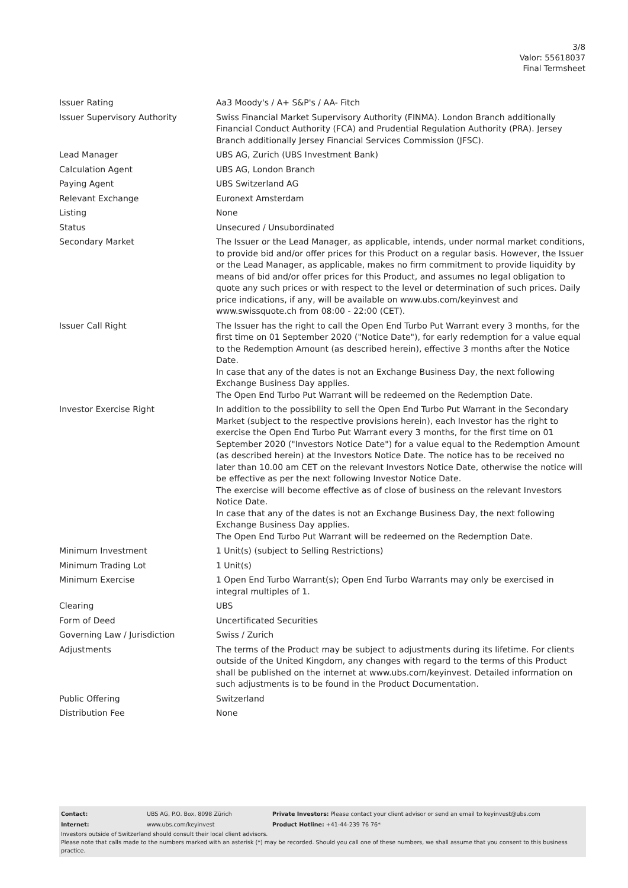3/8
Valor: 55618037
Final Termsheet
| Issuer Rating | Aa3 Moody's / A+ S&P's / AA- Fitch |
| Issuer Supervisory Authority | Swiss Financial Market Supervisory Authority (FINMA). London Branch additionally Financial Conduct Authority (FCA) and Prudential Regulation Authority (PRA). Jersey Branch additionally Jersey Financial Services Commission (JFSC). |
| Lead Manager | UBS AG, Zurich (UBS Investment Bank) |
| Calculation Agent | UBS AG, London Branch |
| Paying Agent | UBS Switzerland AG |
| Relevant Exchange | Euronext Amsterdam |
| Listing | None |
| Status | Unsecured / Unsubordinated |
| Secondary Market | The Issuer or the Lead Manager, as applicable, intends, under normal market conditions, to provide bid and/or offer prices for this Product on a regular basis. However, the Issuer or the Lead Manager, as applicable, makes no firm commitment to provide liquidity by means of bid and/or offer prices for this Product, and assumes no legal obligation to quote any such prices or with respect to the level or determination of such prices. Daily price indications, if any, will be available on www.ubs.com/keyinvest and www.swissquote.ch from 08:00 - 22:00 (CET). |
| Issuer Call Right | The Issuer has the right to call the Open End Turbo Put Warrant every 3 months, for the first time on 01 September 2020 ("Notice Date"), for early redemption for a value equal to the Redemption Amount (as described herein), effective 3 months after the Notice Date. In case that any of the dates is not an Exchange Business Day, the next following Exchange Business Day applies. The Open End Turbo Put Warrant will be redeemed on the Redemption Date. |
| Investor Exercise Right | In addition to the possibility to sell the Open End Turbo Put Warrant in the Secondary Market (subject to the respective provisions herein), each Investor has the right to exercise the Open End Turbo Put Warrant every 3 months, for the first time on 01 September 2020 ("Investors Notice Date") for a value equal to the Redemption Amount (as described herein) at the Investors Notice Date. The notice has to be received no later than 10.00 am CET on the relevant Investors Notice Date, otherwise the notice will be effective as per the next following Investor Notice Date. The exercise will become effective as of close of business on the relevant Investors Notice Date. In case that any of the dates is not an Exchange Business Day, the next following Exchange Business Day applies. The Open End Turbo Put Warrant will be redeemed on the Redemption Date. |
| Minimum Investment | 1 Unit(s) (subject to Selling Restrictions) |
| Minimum Trading Lot | 1 Unit(s) |
| Minimum Exercise | 1 Open End Turbo Warrant(s); Open End Turbo Warrants may only be exercised in integral multiples of 1. |
| Clearing | UBS |
| Form of Deed | Uncertificated Securities |
| Governing Law / Jurisdiction | Swiss / Zurich |
| Adjustments | The terms of the Product may be subject to adjustments during its lifetime. For clients outside of the United Kingdom, any changes with regard to the terms of this Product shall be published on the internet at www.ubs.com/keyinvest. Detailed information on such adjustments is to be found in the Product Documentation. |
| Public Offering | Switzerland |
| Distribution Fee | None |
| Contact: | UBS AG, P.O. Box, 8098 Zürich | Private Investors: Please contact your client advisor or send an email to keyinvest@ubs.com |
| Internet: | www.ubs.com/keyinvest | Product Hotline: +41-44-239 76 76* |
Investors outside of Switzerland should consult their local client advisors.
Please note that calls made to the numbers marked with an asterisk (*) may be recorded. Should you call one of these numbers, we shall assume that you consent to this business practice.